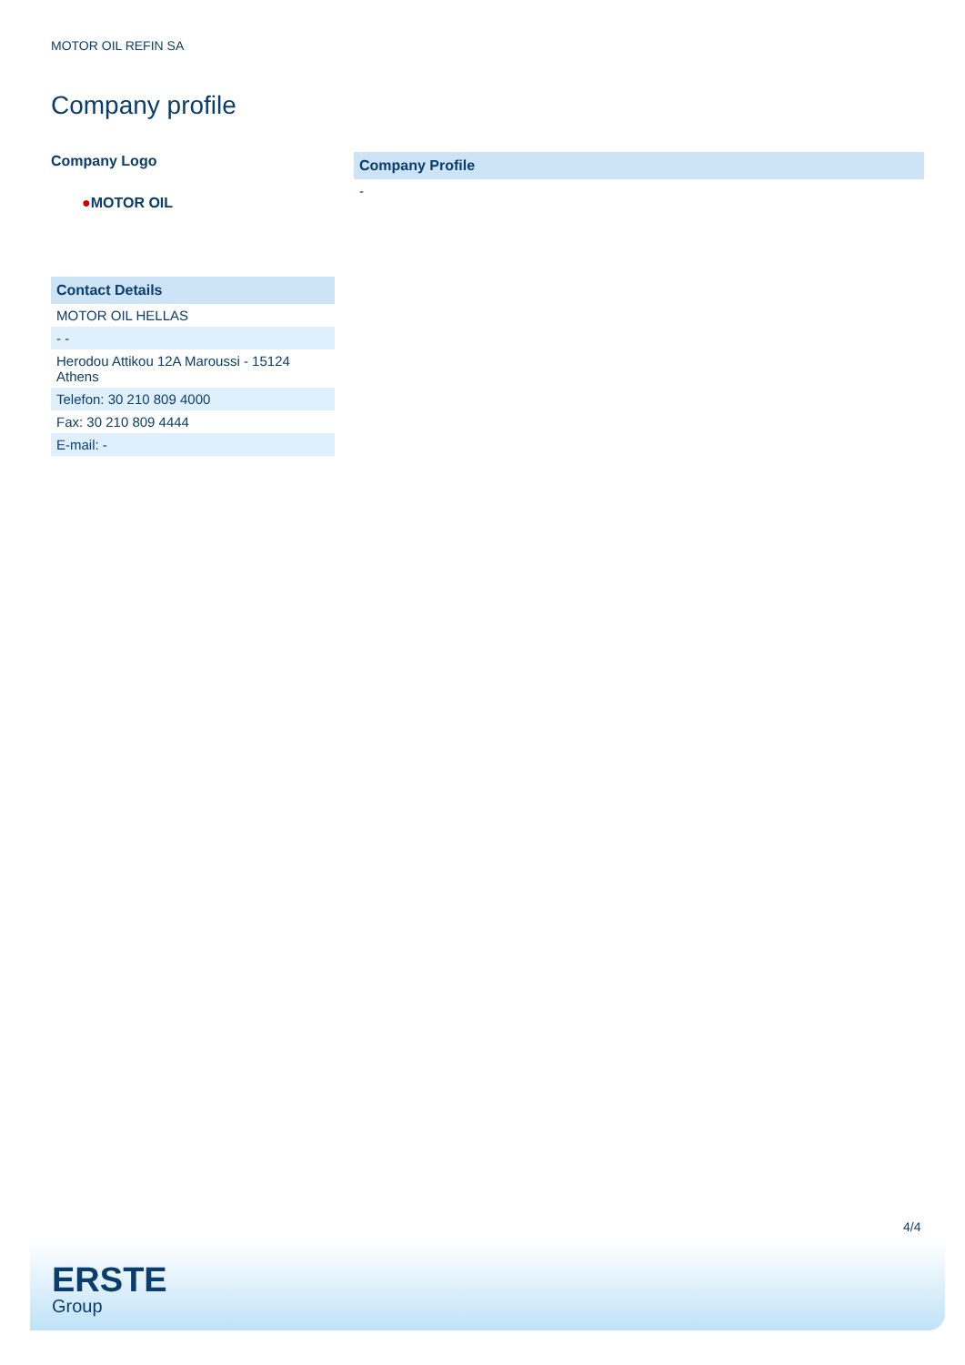MOTOR OIL REFIN SA
Company profile
Company Logo
●MOTOR OIL
| Contact Details |
| --- |
| MOTOR OIL HELLAS |
| - - |
| Herodou Attikou 12A Maroussi - 15124 Athens |
| Telefon: 30 210 809 4000 |
| Fax: 30 210 809 4444 |
| E-mail: - |
| Company Profile |
| --- |
| - |
4/4
ERSTE
Group